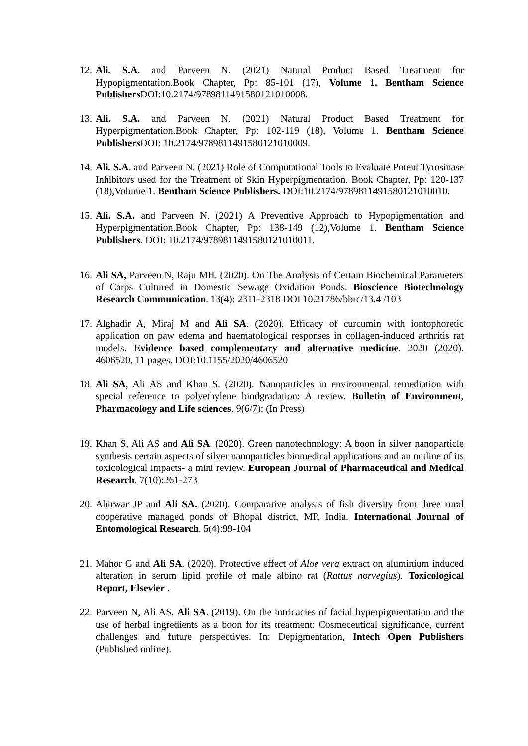12.
Ali. S.A. and Parveen N. (2021) Natural Product Based Treatment for Hypopigmentation.Book Chapter, Pp: 85-101 (17), Volume 1. Bentham Science Publishers DOI:10.2174/9789811491580121010008.
13.
Ali. S.A. and Parveen N. (2021) Natural Product Based Treatment for Hyperpigmentation.Book Chapter, Pp: 102-119 (18), Volume 1. Bentham Science Publishers DOI: 10.2174/9789811491580121010009.
14.
Ali. S.A. and Parveen N. (2021) Role of Computational Tools to Evaluate Potent Tyrosinase Inhibitors used for the Treatment of Skin Hyperpigmentation. Book Chapter, Pp: 120-137 (18),Volume 1. Bentham Science Publishers. DOI:10.2174/9789811491580121010010.
15.
Ali. S.A. and Parveen N. (2021) A Preventive Approach to Hypopigmentation and Hyperpigmentation.Book Chapter, Pp: 138-149 (12),Volume 1. Bentham Science Publishers. DOI: 10.2174/9789811491580121010011.
16.
Ali SA, Parveen N, Raju MH. (2020). On The Analysis of Certain Biochemical Parameters of Carps Cultured in Domestic Sewage Oxidation Ponds. Bioscience Biotechnology Research Communication. 13(4): 2311-2318 DOI 10.21786/bbrc/13.4 /103
17.
Alghadir A, Miraj M and Ali SA. (2020). Efficacy of curcumin with iontophoretic application on paw edema and haematological responses in collagen-induced arthritis rat models. Evidence based complementary and alternative medicine. 2020 (2020). 4606520, 11 pages. DOI:10.1155/2020/4606520
18.
Ali SA, Ali AS and Khan S. (2020). Nanoparticles in environmental remediation with special reference to polyethylene biodgradation: A review. Bulletin of Environment, Pharmacology and Life sciences. 9(6/7): (In Press)
19.
Khan S, Ali AS and Ali SA. (2020). Green nanotechnology: A boon in silver nanoparticle synthesis certain aspects of silver nanoparticles biomedical applications and an outline of its toxicological impacts- a mini review. European Journal of Pharmaceutical and Medical Research. 7(10):261-273
20.
Ahirwar JP and Ali SA. (2020). Comparative analysis of fish diversity from three rural cooperative managed ponds of Bhopal district, MP, India. International Journal of Entomological Research. 5(4):99-104
21.
Mahor G and Ali SA. (2020). Protective effect of Aloe vera extract on aluminium induced alteration in serum lipid profile of male albino rat (Rattus norvegius). Toxicological Report, Elsevier .
22.
Parveen N, Ali AS, Ali SA. (2019). On the intricacies of facial hyperpigmentation and the use of herbal ingredients as a boon for its treatment: Cosmeceutical significance, current challenges and future perspectives. In: Depigmentation, Intech Open Publishers (Published online).